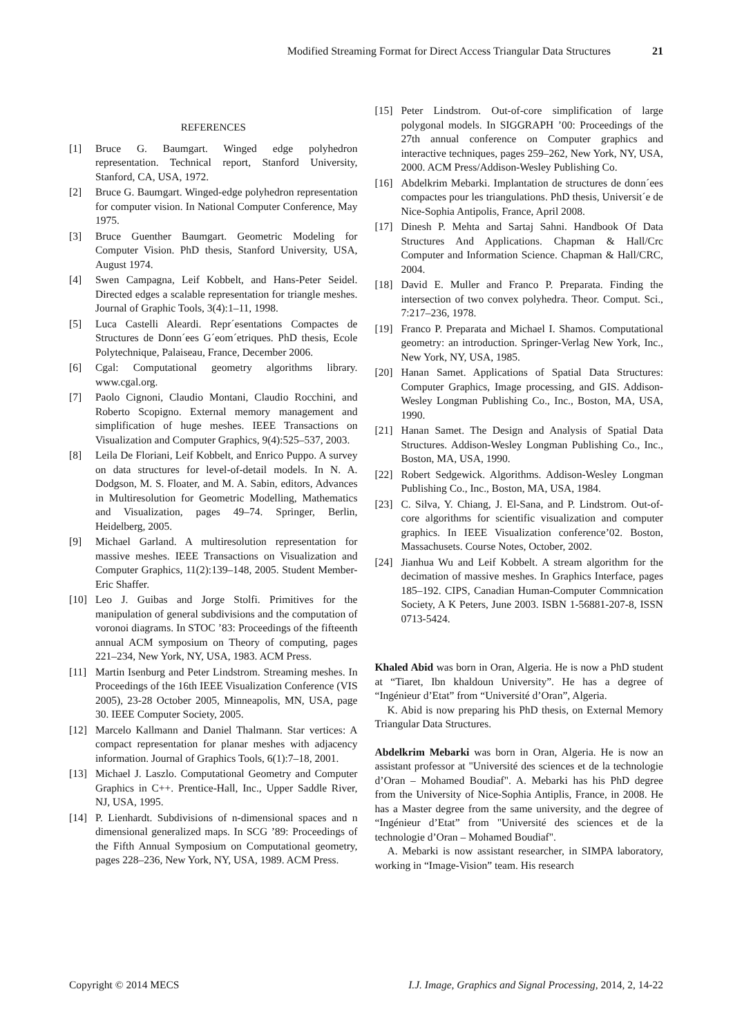Modified Streaming Format for Direct Access Triangular Data Structures 21
REFERENCES
[1] Bruce G. Baumgart. Winged edge polyhedron representation. Technical report, Stanford University, Stanford, CA, USA, 1972.
[2] Bruce G. Baumgart. Winged-edge polyhedron representation for computer vision. In National Computer Conference, May 1975.
[3] Bruce Guenther Baumgart. Geometric Modeling for Computer Vision. PhD thesis, Stanford University, USA, August 1974.
[4] Swen Campagna, Leif Kobbelt, and Hans-Peter Seidel. Directed edges a scalable representation for triangle meshes. Journal of Graphic Tools, 3(4):1–11, 1998.
[5] Luca Castelli Aleardi. Repr´esentations Compactes de Structures de Donn´ees G´eom´etriques. PhD thesis, Ecole Polytechnique, Palaiseau, France, December 2006.
[6] Cgal: Computational geometry algorithms library. www.cgal.org.
[7] Paolo Cignoni, Claudio Montani, Claudio Rocchini, and Roberto Scopigno. External memory management and simplification of huge meshes. IEEE Transactions on Visualization and Computer Graphics, 9(4):525–537, 2003.
[8] Leila De Floriani, Leif Kobbelt, and Enrico Puppo. A survey on data structures for level-of-detail models. In N. A. Dodgson, M. S. Floater, and M. A. Sabin, editors, Advances in Multiresolution for Geometric Modelling, Mathematics and Visualization, pages 49–74. Springer, Berlin, Heidelberg, 2005.
[9] Michael Garland. A multiresolution representation for massive meshes. IEEE Transactions on Visualization and Computer Graphics, 11(2):139–148, 2005. Student Member-Eric Shaffer.
[10] Leo J. Guibas and Jorge Stolfi. Primitives for the manipulation of general subdivisions and the computation of voronoi diagrams. In STOC ’83: Proceedings of the fifteenth annual ACM symposium on Theory of computing, pages 221–234, New York, NY, USA, 1983. ACM Press.
[11] Martin Isenburg and Peter Lindstrom. Streaming meshes. In Proceedings of the 16th IEEE Visualization Conference (VIS 2005), 23-28 October 2005, Minneapolis, MN, USA, page 30. IEEE Computer Society, 2005.
[12] Marcelo Kallmann and Daniel Thalmann. Star vertices: A compact representation for planar meshes with adjacency information. Journal of Graphics Tools, 6(1):7–18, 2001.
[13] Michael J. Laszlo. Computational Geometry and Computer Graphics in C++. Prentice-Hall, Inc., Upper Saddle River, NJ, USA, 1995.
[14] P. Lienhardt. Subdivisions of n-dimensional spaces and n dimensional generalized maps. In SCG ’89: Proceedings of the Fifth Annual Symposium on Computational geometry, pages 228–236, New York, NY, USA, 1989. ACM Press.
[15] Peter Lindstrom. Out-of-core simplification of large polygonal models. In SIGGRAPH ’00: Proceedings of the 27th annual conference on Computer graphics and interactive techniques, pages 259–262, New York, NY, USA, 2000. ACM Press/Addison-Wesley Publishing Co.
[16] Abdelkrim Mebarki. Implantation de structures de donn´ees compactes pour les triangulations. PhD thesis, Universit´e de Nice-Sophia Antipolis, France, April 2008.
[17] Dinesh P. Mehta and Sartaj Sahni. Handbook Of Data Structures And Applications. Chapman & Hall/Crc Computer and Information Science. Chapman & Hall/CRC, 2004.
[18] David E. Muller and Franco P. Preparata. Finding the intersection of two convex polyhedra. Theor. Comput. Sci., 7:217–236, 1978.
[19] Franco P. Preparata and Michael I. Shamos. Computational geometry: an introduction. Springer-Verlag New York, Inc., New York, NY, USA, 1985.
[20] Hanan Samet. Applications of Spatial Data Structures: Computer Graphics, Image processing, and GIS. Addison-Wesley Longman Publishing Co., Inc., Boston, MA, USA, 1990.
[21] Hanan Samet. The Design and Analysis of Spatial Data Structures. Addison-Wesley Longman Publishing Co., Inc., Boston, MA, USA, 1990.
[22] Robert Sedgewick. Algorithms. Addison-Wesley Longman Publishing Co., Inc., Boston, MA, USA, 1984.
[23] C. Silva, Y. Chiang, J. El-Sana, and P. Lindstrom. Out-of-core algorithms for scientific visualization and computer graphics. In IEEE Visualization conference’02. Boston, Massachusets. Course Notes, October, 2002.
[24] Jianhua Wu and Leif Kobbelt. A stream algorithm for the decimation of massive meshes. In Graphics Interface, pages 185–192. CIPS, Canadian Human-Computer Commnication Society, A K Peters, June 2003. ISBN 1-56881-207-8, ISSN 0713-5424.
Khaled Abid was born in Oran, Algeria. He is now a PhD student at “Tiaret, Ibn khaldoun University”. He has a degree of “Ingénieur d’Etat” from “Université d’Oran”, Algeria.
K. Abid is now preparing his PhD thesis, on External Memory Triangular Data Structures.
Abdelkrim Mebarki was born in Oran, Algeria. He is now an assistant professor at "Université des sciences et de la technologie d’Oran – Mohamed Boudiaf". A. Mebarki has his PhD degree from the University of Nice-Sophia Antiplis, France, in 2008. He has a Master degree from the same university, and the degree of “Ingénieur d’Etat” from "Université des sciences et de la technologie d’Oran – Mohamed Boudiaf".
A. Mebarki is now assistant researcher, in SIMPA laboratory, working in “Image-Vision” team. His research
Copyright © 2014 MECS I.J. Image, Graphics and Signal Processing, 2014, 2, 14-22